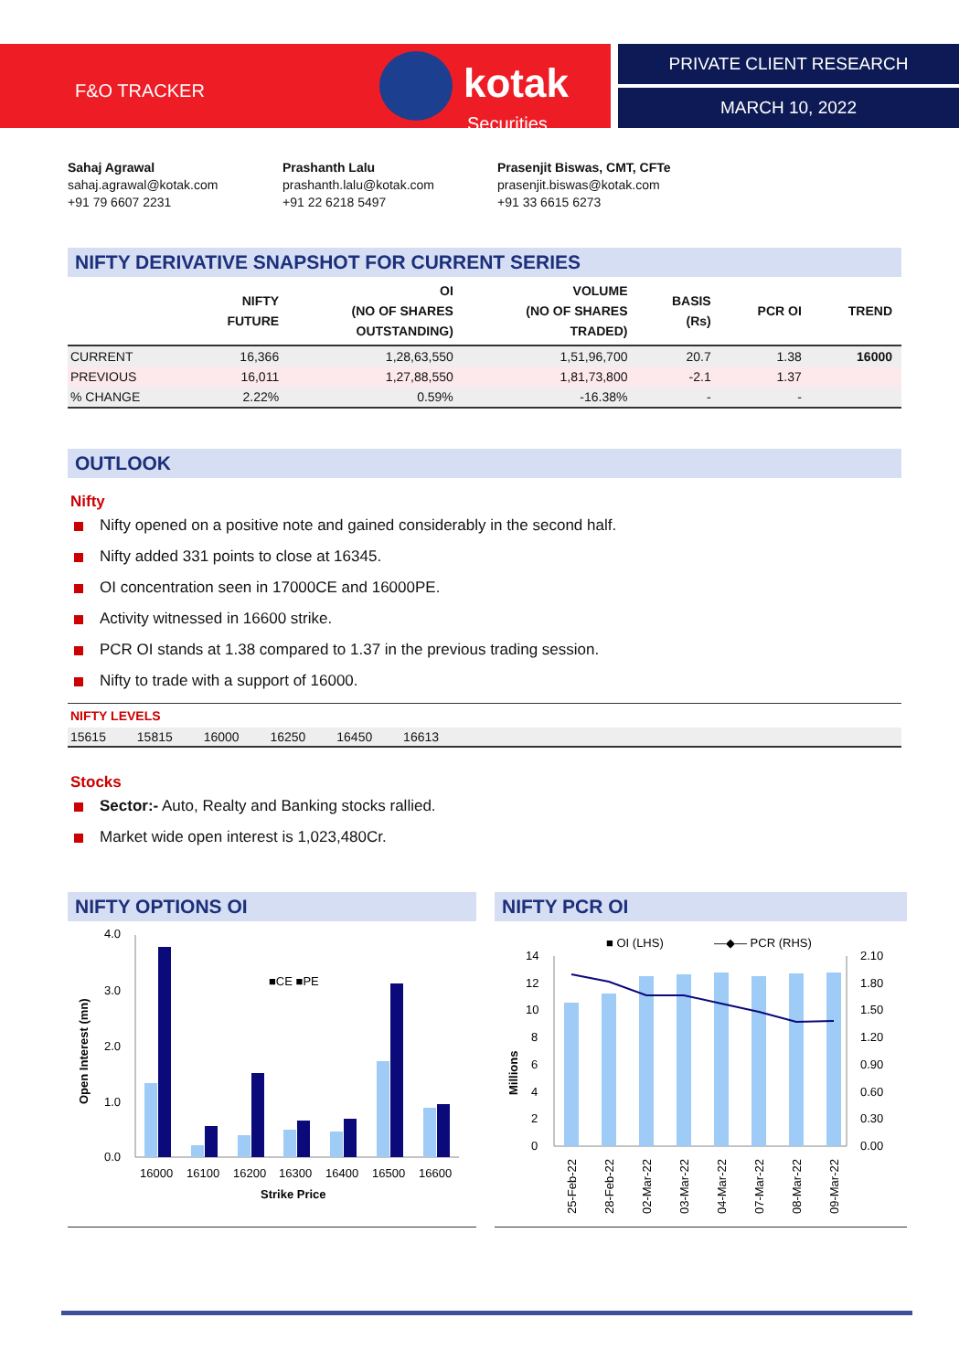F&O TRACKER kotak
Securities
PRIVATE CLIENT RESEARCH
MARCH 10, 2022
Sahaj Agrawal
sahaj.agrawal@kotak.com
+91 79 6607 2231
Prashanth Lalu
prashanth.lalu@kotak.com
+91 22 6218 5497
Prasenjit Biswas, CMT, CFTe
prasenjit.biswas@kotak.com
+91 33 6615 6273
NIFTY DERIVATIVE SNAPSHOT FOR CURRENT SERIES
| | NIFTY FUTURE | OI (NO OF SHARES OUTSTANDING) | VOLUME (NO OF SHARES TRADED) | BASIS (Rs) | PCR OI | TREND |
| --- | --- | --- | --- | --- | --- | --- |
| CURRENT | 16,366 | 1,28,63,550 | 1,51,96,700 | 20.7 | 1.38 | 16000 |
| PREVIOUS | 16,011 | 1,27,88,550 | 1,81,73,800 | -2.1 | 1.37 | |
| % CHANGE | 2.22% | 0.59% | -16.38% | - | - | |
OUTLOOK
Nifty
Nifty opened on a positive note and gained considerably in the second half.
Nifty added 331 points to close at 16345.
OI concentration seen in 17000CE and 16000PE.
Activity witnessed in 16600 strike.
PCR OI stands at 1.38 compared to 1.37 in the previous trading session.
Nifty to trade with a support of 16000.
NIFTY LEVELS
15615 15815 16000 16250 16450 16613
Stocks
Sector:- Auto, Realty and Banking stocks rallied.
Market wide open interest is 1,023,480Cr.
NIFTY OPTIONS OI
4.0
3.0
2.0
1.0
0.0
Open Interest (mn)
■CE ■PE
16000
16100
16200
16300
16400
16500
16600
Strike Price
NIFTY PCR OI
■ OI (LHS)
—◆— PCR (RHS)
14
12
10
8
6
4
2
0
2.10
1.80
1.50
1.20
0.90
0.60
0.30
0.00
Millions
25-Feb-22
28-Feb-22
02-Mar-22
03-Mar-22
04-Mar-22
07-Mar-22
08-Mar-22
09-Mar-22